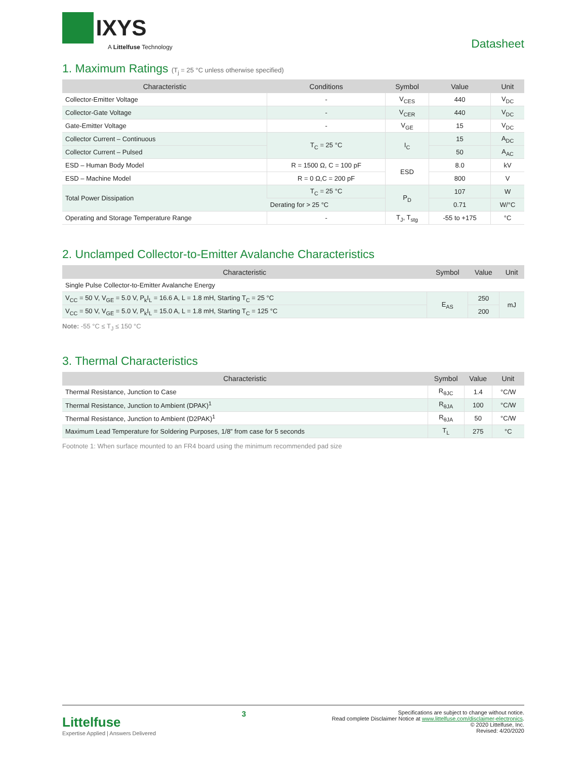IXYS
A Littelfuse Technology
Datasheet
1. Maximum Ratings (T<sub>j</sub> = 25 °C unless otherwise specified)
| Characteristic | Conditions | Symbol | Value | Unit |
| --- | --- | --- | --- | --- |
| Collector-Emitter Voltage | - | V<sub>CES</sub> | 440 | V<sub>DC</sub> |
| Collector-Gate Voltage | - | V<sub>CER</sub> | 440 | V<sub>DC</sub> |
| Gate-Emitter Voltage | - | V<sub>GE</sub> | 15 | V<sub>DC</sub> |
| Collector Current – Continuous | T<sub>C</sub> = 25 °C | I<sub>C</sub> | 15 | A<sub>DC</sub> |
| Collector Current – Pulsed | | | 50 | A<sub>AC</sub> |
| ESD – Human Body Model | R = 1500 Ω, C = 100 pF | ESD | 8.0 | kV |
| ESD – Machine Model | R = 0 Ω,C = 200 pF | | 800 | V |
| Total Power Dissipation | T<sub>C</sub> = 25 °C | P<sub>D</sub> | 107 | W |
| | Derating for > 25 °C | | 0.71 | W/°C |
| Operating and Storage Temperature Range | - | T<sub>J</sub>, T<sub>stg</sub> | -55 to +175 | °C |
2. Unclamped Collector-to-Emitter Avalanche Characteristics
| Characteristic | Symbol | Value | Unit |
| --- | --- | --- | --- |
| Single Pulse Collector-to-Emitter Avalanche Energy | | | |
| V<sub>CC</sub> = 50 V, V<sub>GE</sub> = 5.0 V, P<sub>k</sub>I<sub>L</sub> = 16.6 A, L = 1.8 mH, Starting T<sub>C</sub> = 25 °C | E<sub>AS</sub> | 250 | mJ |
| V<sub>CC</sub> = 50 V, V<sub>GE</sub> = 5.0 V, P<sub>k</sub>I<sub>L</sub> = 15.0 A, L = 1.8 mH, Starting T<sub>C</sub> = 125 °C | | 200 | |
Note: -55 °C ≤ T<sub>J</sub> ≤ 150 °C
3. Thermal Characteristics
| Characteristic | Symbol | Value | Unit |
| --- | --- | --- | --- |
| Thermal Resistance, Junction to Case | R<sub>θJC</sub> | 1.4 | °C/W |
| Thermal Resistance, Junction to Ambient (DPAK)<sup>1</sup> | R<sub>θJA</sub> | 100 | °C/W |
| Thermal Resistance, Junction to Ambient (D2PAK)<sup>1</sup> | R<sub>θJA</sub> | 50 | °C/W |
| Maximum Lead Temperature for Soldering Purposes, 1/8” from case for 5 seconds | T<sub>L</sub> | 275 | °C |
Footnote 1: When surface mounted to an FR4 board using the minimum recommended pad size
Littelfuse
Expertise Applied | Answers Delivered
3
Specifications are subject to change without notice.
Read complete Disclaimer Notice at www.littelfuse.com/disclaimer-electronics.
© 2020 Littelfuse, Inc.
Revised: 4/20/2020